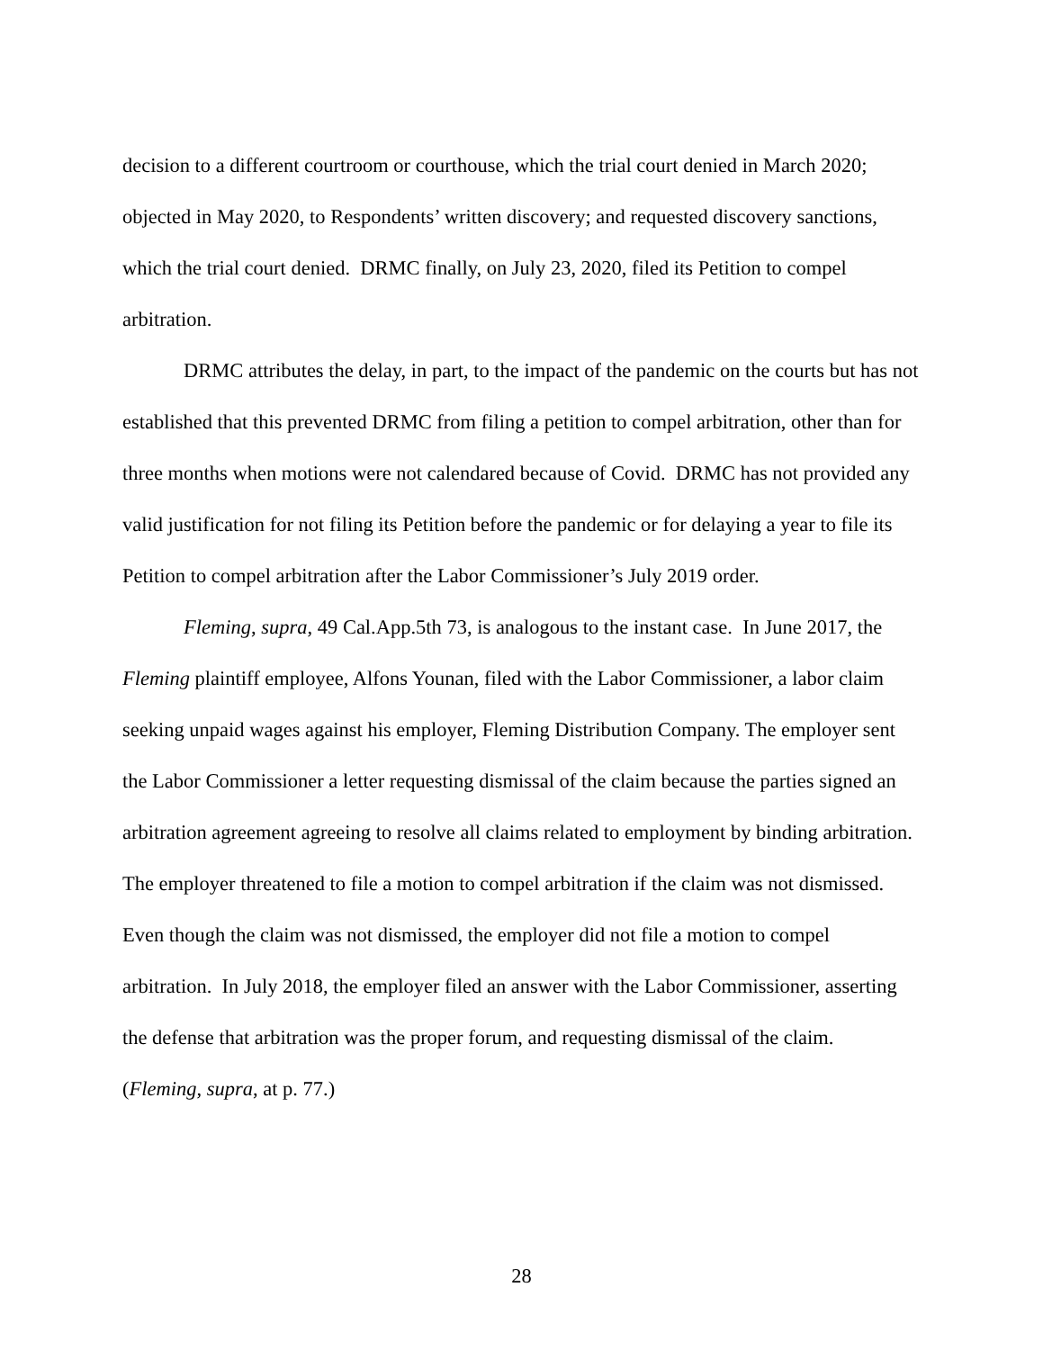decision to a different courtroom or courthouse, which the trial court denied in March 2020; objected in May 2020, to Respondents’ written discovery; and requested discovery sanctions, which the trial court denied. DRMC finally, on July 23, 2020, filed its Petition to compel arbitration.
DRMC attributes the delay, in part, to the impact of the pandemic on the courts but has not established that this prevented DRMC from filing a petition to compel arbitration, other than for three months when motions were not calendared because of Covid. DRMC has not provided any valid justification for not filing its Petition before the pandemic or for delaying a year to file its Petition to compel arbitration after the Labor Commissioner’s July 2019 order.
Fleming, supra, 49 Cal.App.5th 73, is analogous to the instant case. In June 2017, the Fleming plaintiff employee, Alfons Younan, filed with the Labor Commissioner, a labor claim seeking unpaid wages against his employer, Fleming Distribution Company. The employer sent the Labor Commissioner a letter requesting dismissal of the claim because the parties signed an arbitration agreement agreeing to resolve all claims related to employment by binding arbitration. The employer threatened to file a motion to compel arbitration if the claim was not dismissed. Even though the claim was not dismissed, the employer did not file a motion to compel arbitration. In July 2018, the employer filed an answer with the Labor Commissioner, asserting the defense that arbitration was the proper forum, and requesting dismissal of the claim. (Fleming, supra, at p. 77.)
28